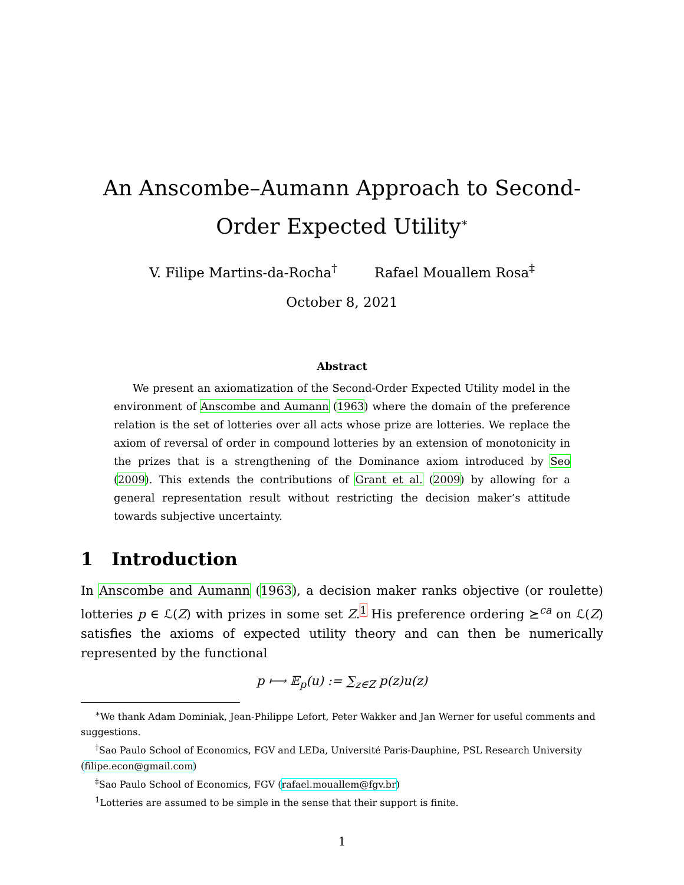An Anscombe–Aumann Approach to Second-Order Expected Utility<sup>∗</sup>
V. Filipe Martins-da-Rocha<sup>†</sup> Rafael Mouallem Rosa<sup>‡</sup>
October 8, 2021
Abstract
We present an axiomatization of the Second-Order Expected Utility model in the environment of Anscombe and Aumann (1963) where the domain of the preference relation is the set of lotteries over all acts whose prize are lotteries. We replace the axiom of reversal of order in compound lotteries by an extension of monotonicity in the prizes that is a strengthening of the Dominance axiom introduced by Seo (2009). This extends the contributions of Grant et al. (2009) by allowing for a general representation result without restricting the decision maker’s attitude towards subjective uncertainty.
1 Introduction
In Anscombe and Aumann (1963), a decision maker ranks objective (or roulette) lotteries p ∈ ℒ(Z) with prizes in some set Z.<sup>1</sup> His preference ordering ⪰<sup>ca</sup> on ℒ(Z) satisfies the axioms of expected utility theory and can then be numerically represented by the functional
p ⟼ 𝔼<sub>p</sub>(u) := ∑<sub>z∈Z</sub> p(z)u(z)
<sup>∗</sup>We thank Adam Dominiak, Jean-Philippe Lefort, Peter Wakker and Jan Werner for useful comments and suggestions.
<sup>†</sup> Sao Paulo School of Economics, FGV and LEDa, Université Paris-Dauphine, PSL Research University (filipe.econ@gmail.com)
<sup>‡</sup> Sao Paulo School of Economics, FGV (rafael.mouallem@fgv.br)
<sup>1</sup> Lotteries are assumed to be simple in the sense that their support is finite.
1